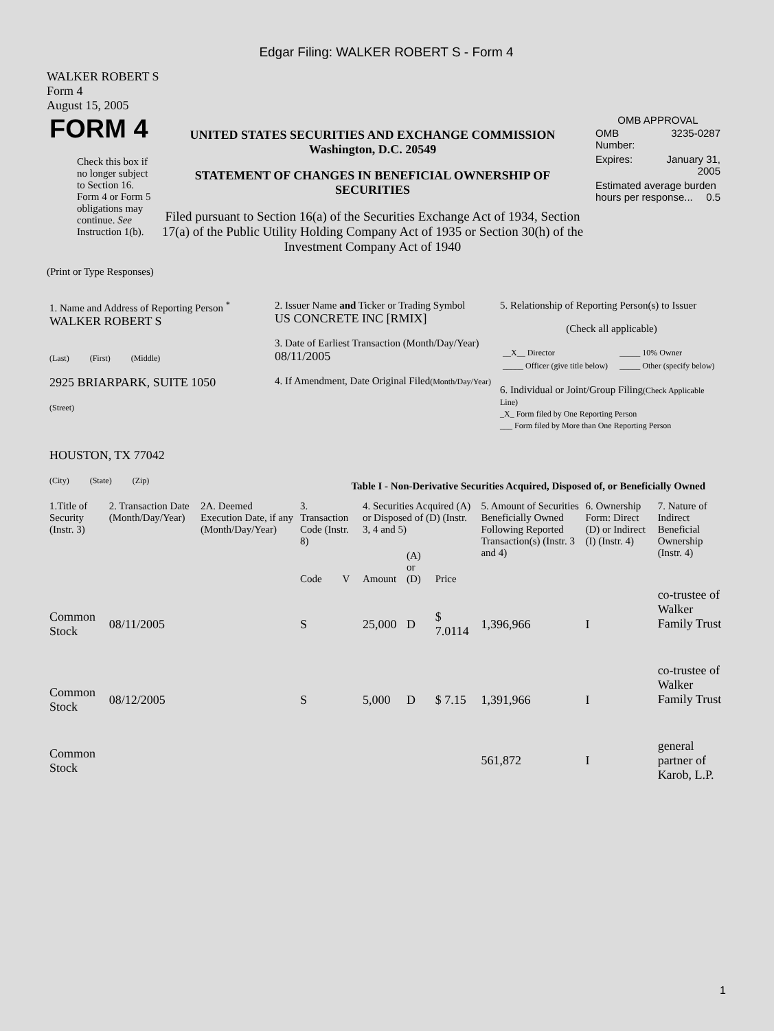Edgar Filing: WALKER ROBERT S - Form 4
WALKER ROBERT S
Form 4
August 15, 2005
| FORM 4 Check this box if no longer subject to Section 16. Form 4 or Form 5 obligations may continue. See Instruction 1(b). | UNITED STATES SECURITIES AND EXCHANGE COMMISSION Washington, D.C. 20549 STATEMENT OF CHANGES IN BENEFICIAL OWNERSHIP OF SECURITIES Filed pursuant to Section 16(a) of the Securities Exchange Act of 1934, Section 17(a) of the Public Utility Holding Company Act of 1935 or Section 30(h) of the Investment Company Act of 1940 | OMB APPROVAL / OMB Number: / 3235-0287 / / Expires: / January 31, 2005 / / Estimated average burden hours per response... 0.5 / / |
(Print or Type Responses)
| 1. Name and Address of Reporting Person <sup>*</sup> WALKER ROBERT S (Last) (First) (Middle) 2925 BRIARPARK, SUITE 1050 (Street) HOUSTON, TX 77042 (City) (State) (Zip) | 2. Issuer Name and Ticker or Trading Symbol US CONCRETE INC [RMIX] 3. Date of Earliest Transaction (Month/Day/Year) 08/11/2005 4. If Amendment, Date Original Filed (Month/Day/Year) | 5. Relationship of Reporting Person(s) to Issuer (Check all applicable) / __X__ Director / _____ 10% Owner / / _____ Officer (give title below) / _____ Other (specify below) / 6. Individual or Joint/Group Filing (Check Applicable Line) _X_ Form filed by One Reporting Person ___ Form filed by More than One Reporting Person |
Table I - Non-Derivative Securities Acquired, Disposed of, or Beneficially Owned
| 1.Title of Security (Instr. 3) | 2. Transaction Date (Month/Day/Year) | 2A. Deemed Execution Date, if any (Month/Day/Year) | 3. Transaction Code (Instr. 8) | | 4. Securities Acquired (A) or Disposed of (D) (Instr. 3, 4 and 5) | | | 5. Amount of Securities Beneficially Owned Following Reported Transaction(s) (Instr. 3 and 4) | 6. Ownership Form: Direct (D) or Indirect (I) (Instr. 4) | 7. Nature of Indirect Beneficial Ownership (Instr. 4) |
| --- | --- | --- | --- | --- | --- | --- | --- | --- | --- | --- |
| | | | Code | V | Amount | (A) or (D) | Price | | | |
| Common Stock | 08/11/2005 | | S | | 25,000 | D | $ 7.0114 | 1,396,966 | I | co-trustee of Walker Family Trust |
| Common Stock | 08/12/2005 | | S | | 5,000 | D | $ 7.15 | 1,391,966 | I | co-trustee of Walker Family Trust |
| Common Stock | | | | | | | | 561,872 | I | general partner of Karob, L.P. |
1